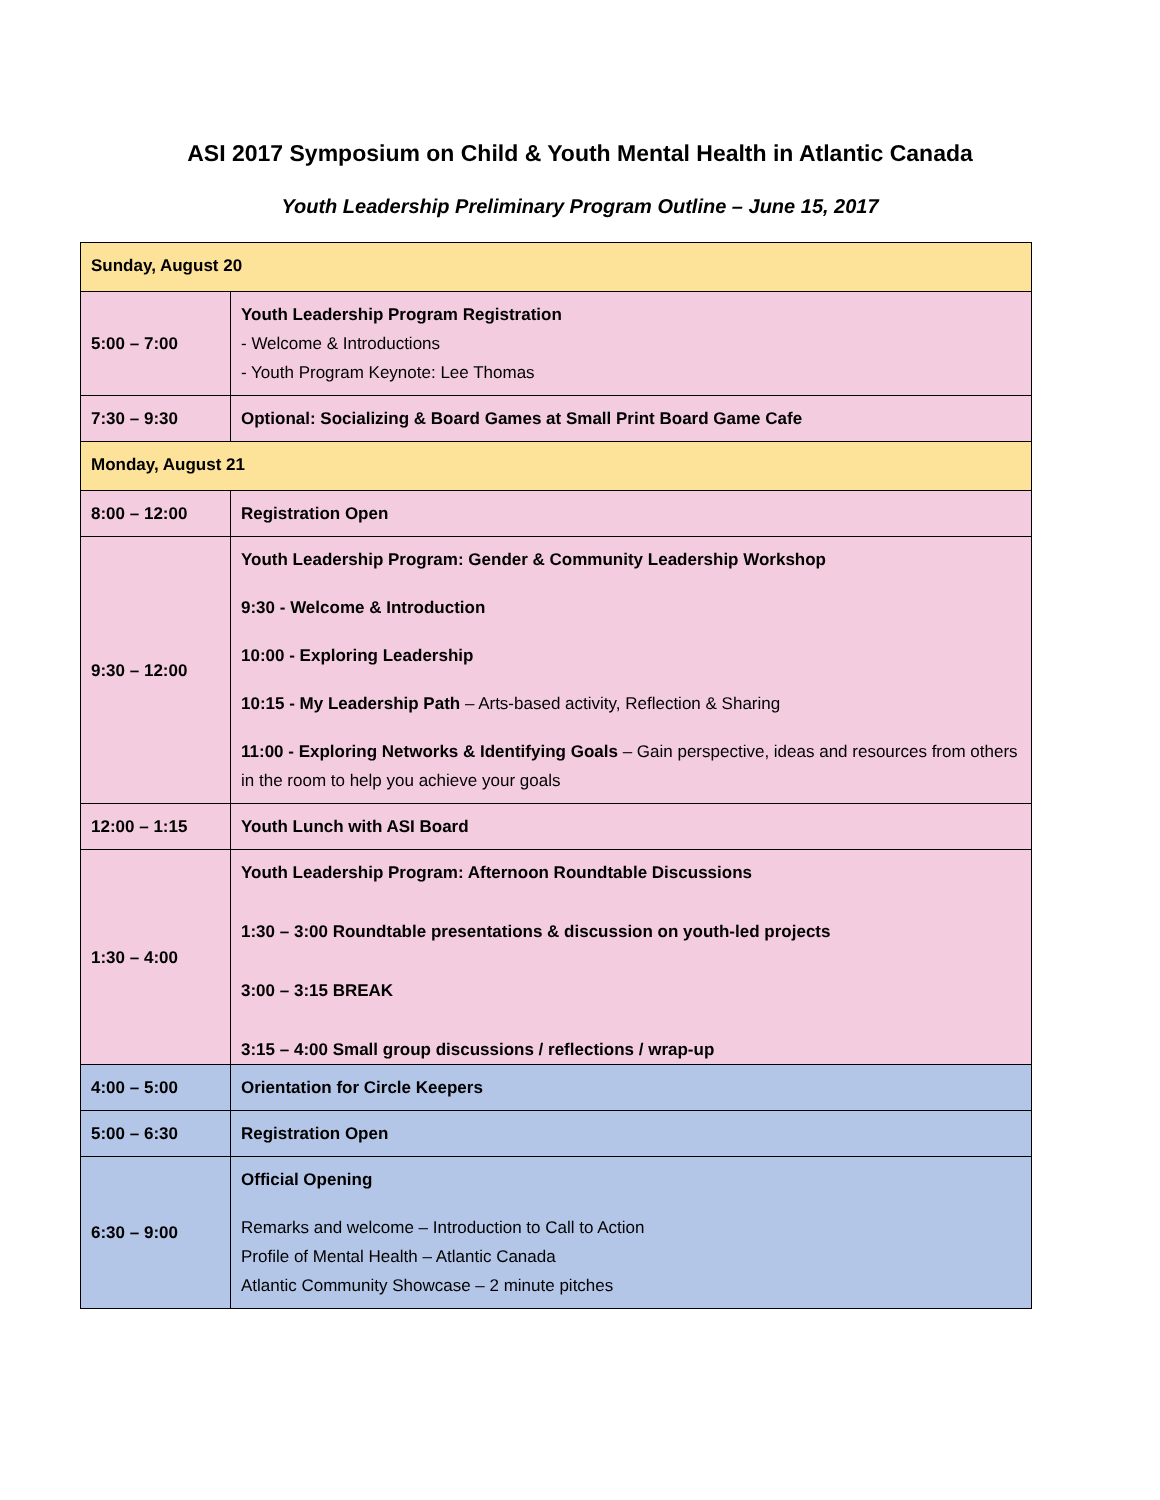ASI 2017 Symposium on Child & Youth Mental Health in Atlantic Canada
Youth Leadership Preliminary Program Outline – June 15, 2017
| Sunday, August 20 | |
| 5:00 – 7:00 | Youth Leadership Program Registration - Welcome & Introductions - Youth Program Keynote: Lee Thomas |
| 7:30 – 9:30 | Optional: Socializing & Board Games at Small Print Board Game Cafe |
| Monday, August 21 | |
| 8:00 – 12:00 | Registration Open |
| 9:30 – 12:00 | Youth Leadership Program: Gender & Community Leadership Workshop 9:30 - Welcome & Introduction 10:00 - Exploring Leadership 10:15 - My Leadership Path – Arts-based activity, Reflection & Sharing 11:00 - Exploring Networks & Identifying Goals – Gain perspective, ideas and resources from others in the room to help you achieve your goals |
| 12:00 – 1:15 | Youth Lunch with ASI Board |
| 1:30 – 4:00 | Youth Leadership Program: Afternoon Roundtable Discussions 1:30 – 3:00 Roundtable presentations & discussion on youth-led projects 3:00 – 3:15 BREAK 3:15 – 4:00 Small group discussions / reflections / wrap-up |
| 4:00 – 5:00 | Orientation for Circle Keepers |
| 5:00 – 6:30 | Registration Open |
| 6:30 – 9:00 | Official Opening Remarks and welcome – Introduction to Call to Action Profile of Mental Health – Atlantic Canada Atlantic Community Showcase – 2 minute pitches |